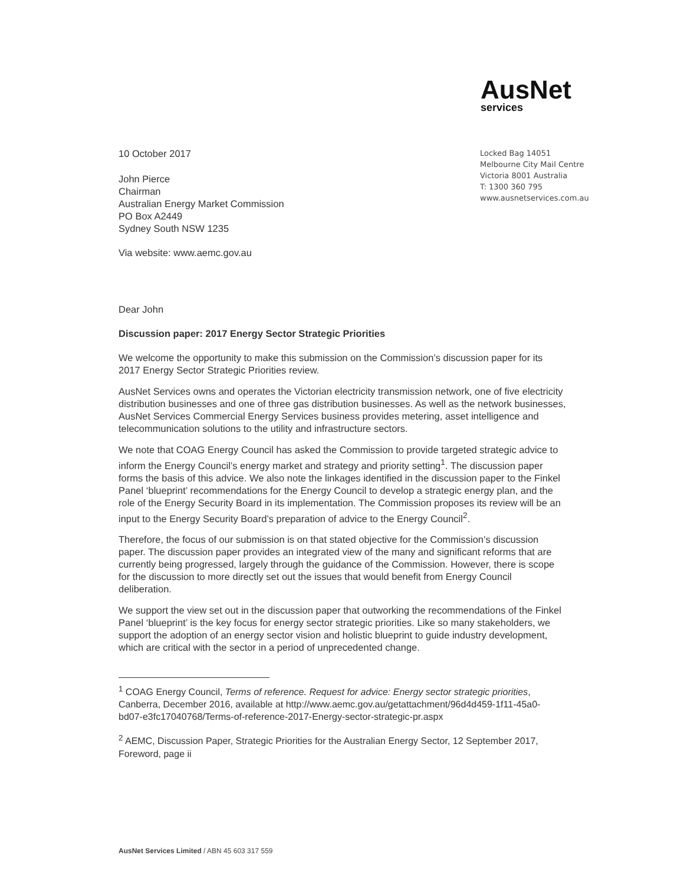AusNet
services
10 October 2017
John Pierce
Chairman
Australian Energy Market Commission
PO Box A2449
Sydney South NSW 1235
Via website: www.aemc.gov.au
Locked Bag 14051
Melbourne City Mail Centre
Victoria 8001 Australia
T: 1300 360 795
www.ausnetservices.com.au
Dear John
Discussion paper: 2017 Energy Sector Strategic Priorities
We welcome the opportunity to make this submission on the Commission’s discussion paper for its 2017 Energy Sector Strategic Priorities review.
AusNet Services owns and operates the Victorian electricity transmission network, one of five electricity distribution businesses and one of three gas distribution businesses. As well as the network businesses, AusNet Services Commercial Energy Services business provides metering, asset intelligence and telecommunication solutions to the utility and infrastructure sectors.
We note that COAG Energy Council has asked the Commission to provide targeted strategic advice to inform the Energy Council’s energy market and strategy and priority setting<sup>1</sup>. The discussion paper forms the basis of this advice. We also note the linkages identified in the discussion paper to the Finkel Panel ‘blueprint’ recommendations for the Energy Council to develop a strategic energy plan, and the role of the Energy Security Board in its implementation. The Commission proposes its review will be an input to the Energy Security Board’s preparation of advice to the Energy Council<sup>2</sup>.
Therefore, the focus of our submission is on that stated objective for the Commission’s discussion paper. The discussion paper provides an integrated view of the many and significant reforms that are currently being progressed, largely through the guidance of the Commission. However, there is scope for the discussion to more directly set out the issues that would benefit from Energy Council deliberation.
We support the view set out in the discussion paper that outworking the recommendations of the Finkel Panel ‘blueprint’ is the key focus for energy sector strategic priorities. Like so many stakeholders, we support the adoption of an energy sector vision and holistic blueprint to guide industry development, which are critical with the sector in a period of unprecedented change.
<sup>1</sup> COAG Energy Council, Terms of reference. Request for advice: Energy sector strategic priorities, Canberra, December 2016, available at http://www.aemc.gov.au/getattachment/96d4d459-1f11-45a0-bd07-e3fc17040768/Terms-of-reference-2017-Energy-sector-strategic-pr.aspx
<sup>2</sup> AEMC, Discussion Paper, Strategic Priorities for the Australian Energy Sector, 12 September 2017, Foreword, page ii
AusNet Services Limited / ABN 45 603 317 559